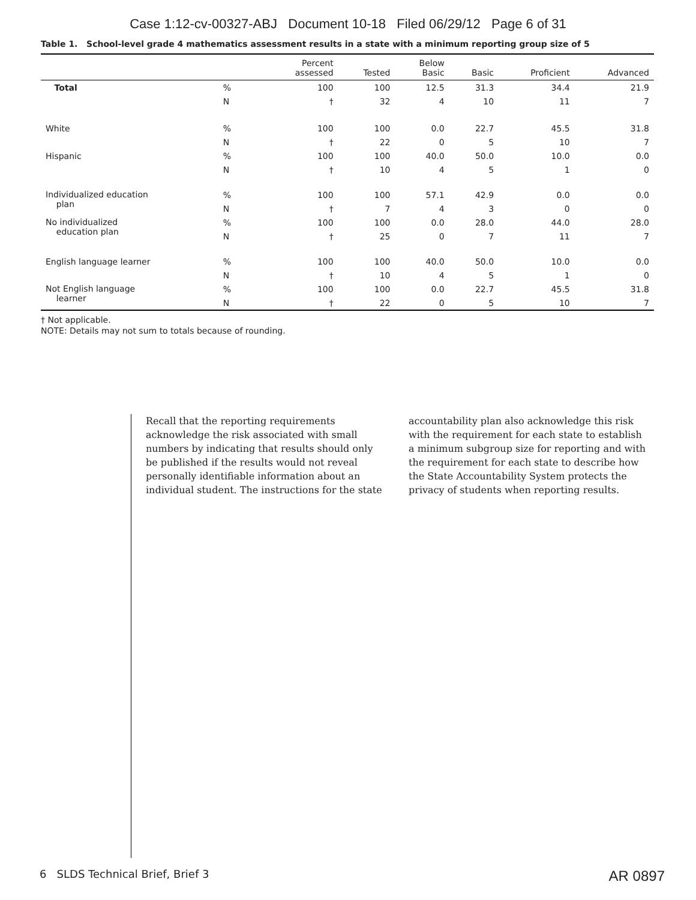Case 1:12-cv-00327-ABJ Document 10-18 Filed 06/29/12 Page 6 of 31
Table 1. School-level grade 4 mathematics assessment results in a state with a minimum reporting group size of 5
| | | Percent assessed | Tested | Below Basic | Basic | Proficient | Advanced |
| --- | --- | --- | --- | --- | --- | --- | --- |
| Total | % | 100 | 100 | 12.5 | 31.3 | 34.4 | 21.9 |
| | N | † | 32 | 4 | 10 | 11 | 7 |
| White | % | 100 | 100 | 0.0 | 22.7 | 45.5 | 31.8 |
| | N | † | 22 | 0 | 5 | 10 | 7 |
| Hispanic | % | 100 | 100 | 40.0 | 50.0 | 10.0 | 0.0 |
| | N | † | 10 | 4 | 5 | 1 | 0 |
| Individualized education plan | % | 100 | 100 | 57.1 | 42.9 | 0.0 | 0.0 |
| | N | † | 7 | 4 | 3 | 0 | 0 |
| No individualized education plan | % | 100 | 100 | 0.0 | 28.0 | 44.0 | 28.0 |
| | N | † | 25 | 0 | 7 | 11 | 7 |
| English language learner | % | 100 | 100 | 40.0 | 50.0 | 10.0 | 0.0 |
| | N | † | 10 | 4 | 5 | 1 | 0 |
| Not English language learner | % | 100 | 100 | 0.0 | 22.7 | 45.5 | 31.8 |
| | N | † | 22 | 0 | 5 | 10 | 7 |
† Not applicable.
NOTE: Details may not sum to totals because of rounding.
Recall that the reporting requirements acknowledge the risk associated with small numbers by indicating that results should only be published if the results would not reveal personally identifiable information about an individual student. The instructions for the state
accountability plan also acknowledge this risk with the requirement for each state to establish a minimum subgroup size for reporting and with the requirement for each state to describe how the State Accountability System protects the privacy of students when reporting results.
6 SLDS Technical Brief, Brief 3
AR 0897